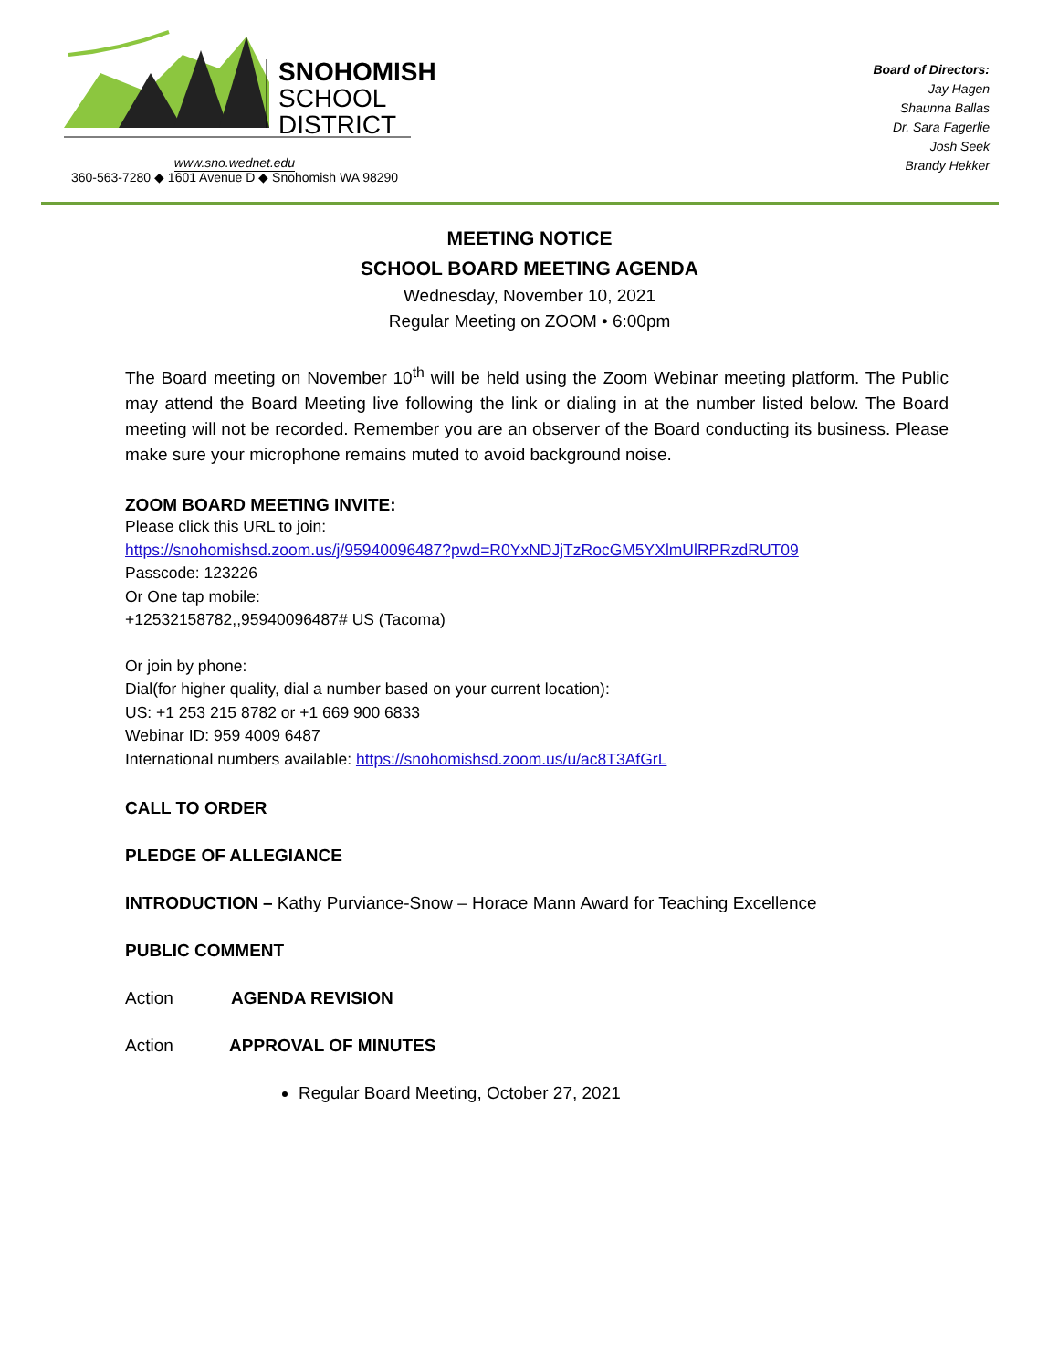SNOHOMISH
SCHOOL
DISTRICT
www.sno.wednet.edu
360-563-7280 ◆ 1601 Avenue D ◆ Snohomish WA 98290
Board of Directors:
Jay Hagen
Shaunna Ballas
Dr. Sara Fagerlie
Josh Seek
Brandy Hekker
MEETING NOTICE
SCHOOL BOARD MEETING AGENDA
Wednesday, November 10, 2021
Regular Meeting on ZOOM • 6:00pm
The Board meeting on November 10<sup>th</sup> will be held using the Zoom Webinar meeting platform. The Public may attend the Board Meeting live following the link or dialing in at the number listed below. The Board meeting will not be recorded. Remember you are an observer of the Board conducting its business. Please make sure your microphone remains muted to avoid background noise.
ZOOM BOARD MEETING INVITE:
Please click this URL to join:
https://snohomishsd.zoom.us/j/95940096487?pwd=R0YxNDJjTzRocGM5YXlmUlRPRzdRUT09
Passcode: 123226
Or One tap mobile:
+12532158782,,95940096487# US (Tacoma)
Or join by phone:
Dial(for higher quality, dial a number based on your current location):
US: +1 253 215 8782 or +1 669 900 6833
Webinar ID: 959 4009 6487
International numbers available: https://snohomishsd.zoom.us/u/ac8T3AfGrL
CALL TO ORDER
PLEDGE OF ALLEGIANCE
INTRODUCTION – Kathy Purviance-Snow – Horace Mann Award for Teaching Excellence
PUBLIC COMMENT
Action AGENDA REVISION
Action APPROVAL OF MINUTES
Regular Board Meeting, October 27, 2021